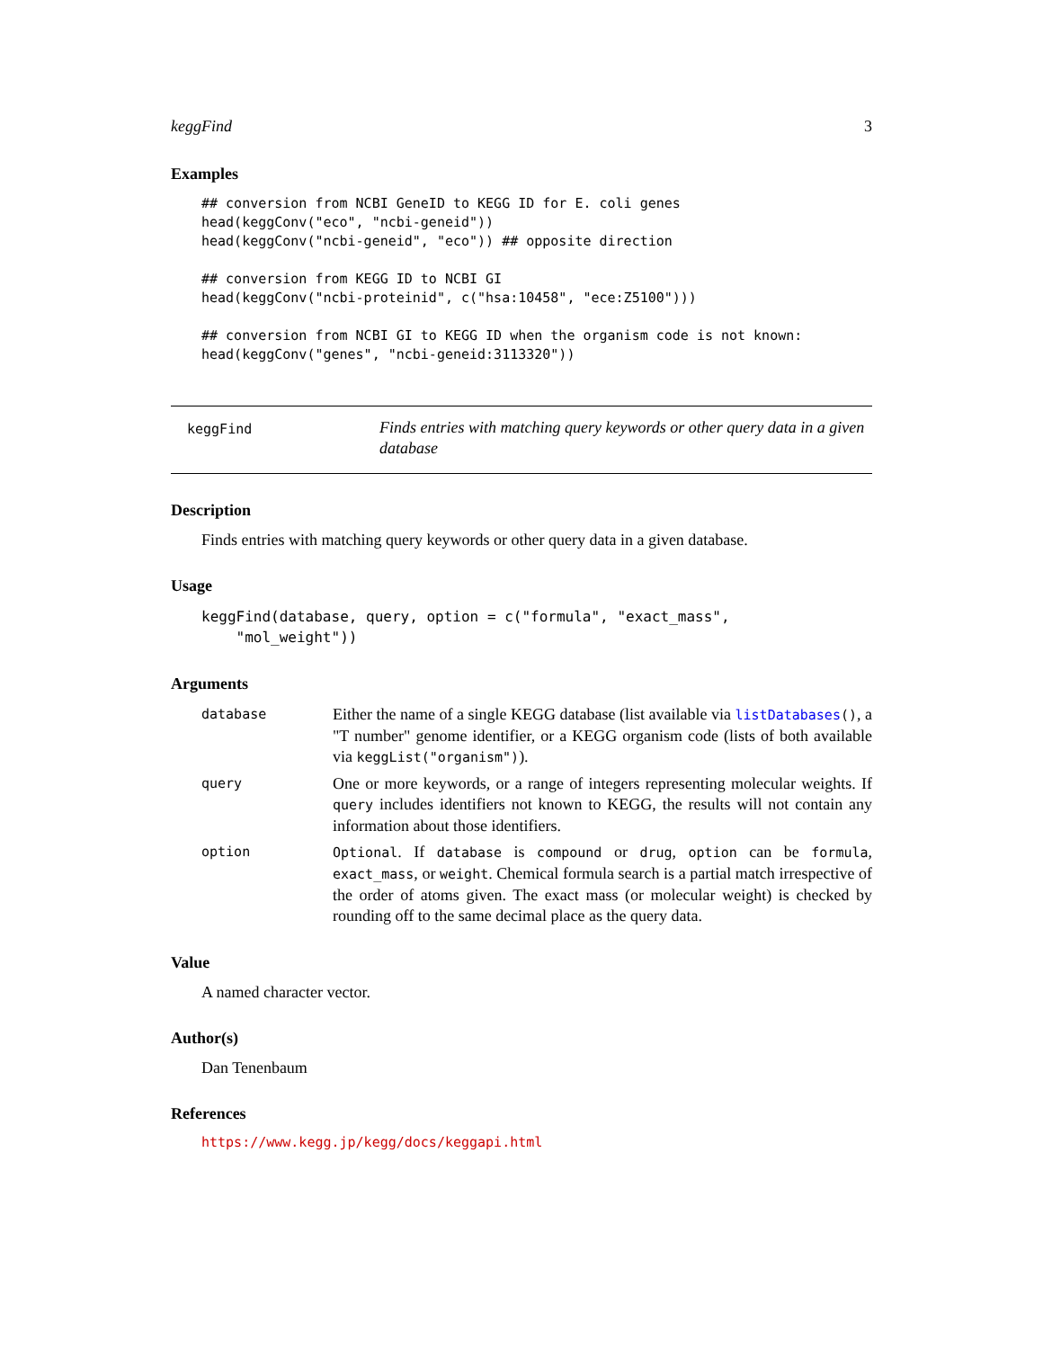keggFind 3
Examples
## conversion from NCBI GeneID to KEGG ID for E. coli genes
head(keggConv("eco", "ncbi-geneid"))
head(keggConv("ncbi-geneid", "eco")) ## opposite direction

## conversion from KEGG ID to NCBI GI
head(keggConv("ncbi-proteinid", c("hsa:10458", "ece:Z5100")))

## conversion from NCBI GI to KEGG ID when the organism code is not known:
head(keggConv("genes", "ncbi-geneid:3113320"))
keggFind Finds entries with matching query keywords or other query data in a given database
Description
Finds entries with matching query keywords or other query data in a given database.
Usage
keggFind(database, query, option = c("formula", "exact_mass",
    "mol_weight"))
Arguments
database
Either the name of a single KEGG database (list available via listDatabases(), a "T number" genome identifier, or a KEGG organism code (lists of both available via keggList("organism")).
query
One or more keywords, or a range of integers representing molecular weights. If query includes identifiers not known to KEGG, the results will not contain any information about those identifiers.
option Optional. If database is compound or drug, option can be formula, exact_mass, or weight. Chemical formula search is a partial match irrespective of the order of atoms given. The exact mass (or molecular weight) is checked by rounding off to the same decimal place as the query data.
Value
A named character vector.
Author(s)
Dan Tenenbaum
References
https://www.kegg.jp/kegg/docs/keggapi.html